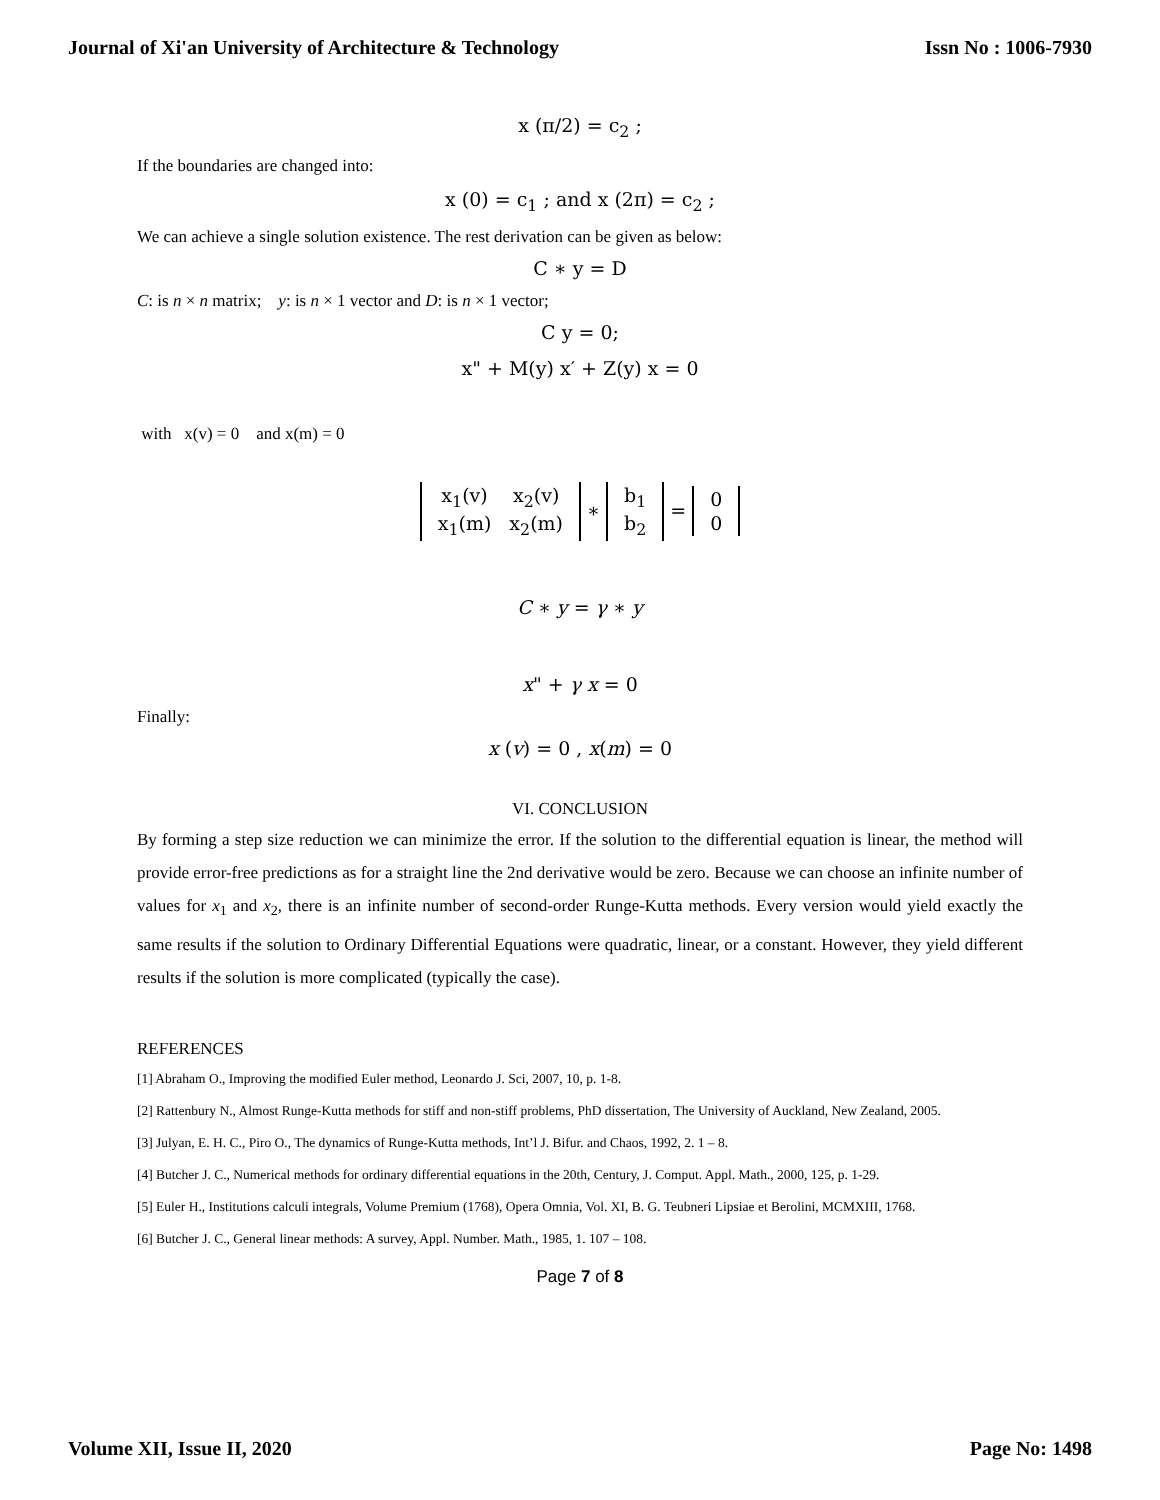Journal of Xi'an University of Architecture & Technology Issn No : 1006-7930
x (π/2) = c<sub>2</sub> ;
If the boundaries are changed into:
x (0) = c<sub>1</sub> ; and x (2π) = c<sub>2</sub> ;
We can achieve a single solution existence. The rest derivation can be given as below:
C ∗ y = D
C: is n × n matrix; y: is n × 1 vector and D: is n × 1 vector;
C y = 0;
x" + M(y) x′ + Z(y) x = 0
with x(v) = 0 and x(m) = 0
| x<sub>1</sub>(v) | x<sub>2</sub>(v) |
| x<sub>1</sub>(m) | x<sub>2</sub>(m) |
∗
| b<sub>1</sub> |
| b<sub>2</sub> |
=
| 0 |
| 0 |
C ∗ y = γ ∗ y
x" + γ x = 0
Finally:
x (v) = 0 , x(m) = 0
VI. CONCLUSION
By forming a step size reduction we can minimize the error. If the solution to the differential equation is linear, the method will provide error-free predictions as for a straight line the 2nd derivative would be zero. Because we can choose an infinite number of values for x<sub>1</sub> and x<sub>2</sub>, there is an infinite number of second-order Runge-Kutta methods. Every version would yield exactly the same results if the solution to Ordinary Differential Equations were quadratic, linear, or a constant. However, they yield different results if the solution is more complicated (typically the case).
REFERENCES
[1] Abraham O., Improving the modified Euler method, Leonardo J. Sci, 2007, 10, p. 1-8.
[2] Rattenbury N., Almost Runge-Kutta methods for stiff and non-stiff problems, PhD dissertation, The University of Auckland, New Zealand, 2005.
[3] Julyan, E. H. C., Piro O., The dynamics of Runge-Kutta methods, Int’l J. Bifur. and Chaos, 1992, 2. 1 – 8.
[4] Butcher J. C., Numerical methods for ordinary differential equations in the 20th, Century, J. Comput. Appl. Math., 2000, 125, p. 1-29.
[5] Euler H., Institutions calculi integrals, Volume Premium (1768), Opera Omnia, Vol. XI, B. G. Teubneri Lipsiae et Berolini, MCMXIII, 1768.
[6] Butcher J. C., General linear methods: A survey, Appl. Number. Math., 1985, 1. 107 – 108.
Page 7 of 8
Volume XII, Issue II, 2020 Page No: 1498